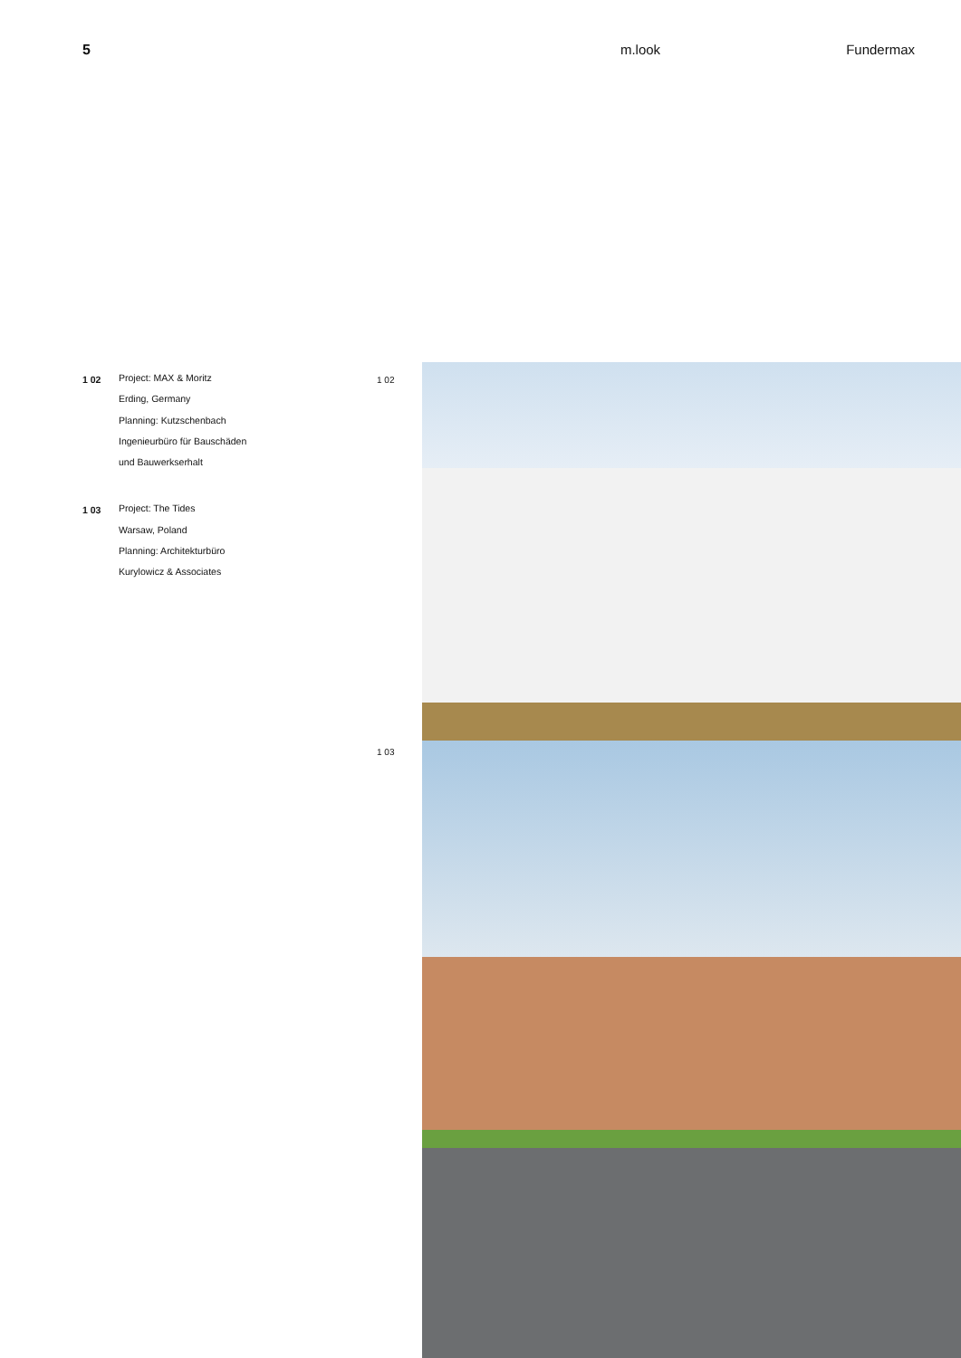5 m.look Fundermax
1 02
Project: MAX & Moritz
Erding, Germany
Planning: Kutzschenbach
Ingenieurbüro für Bauschäden
und Bauwerkserhalt
1 03
Project: The Tides
Warsaw, Poland
Planning: Architekturbüro
Kurylowicz & Associates
1 02
1 03